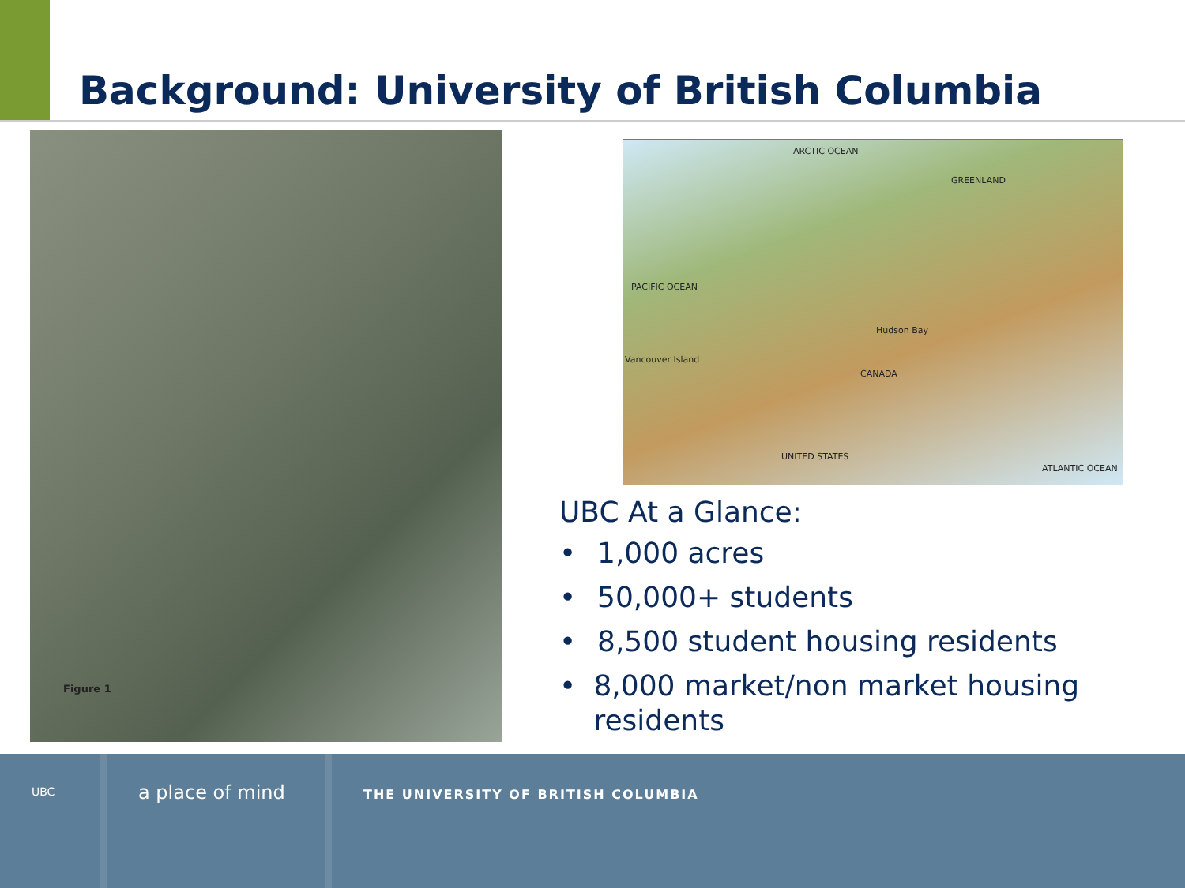Background: University of British Columbia
Figure 1
ARCTIC OCEAN
GREENLAND
PACIFIC OCEAN
Hudson Bay
CANADA
UNITED STATES
Vancouver Island
ATLANTIC OCEAN
UBC At a Glance:
• 1,000 acres
• 50,000+ students
• 8,500 student housing residents
• 8,000 market/non market housing residents
UBC
a place of mind
THE UNIVERSITY OF BRITISH COLUMBIA